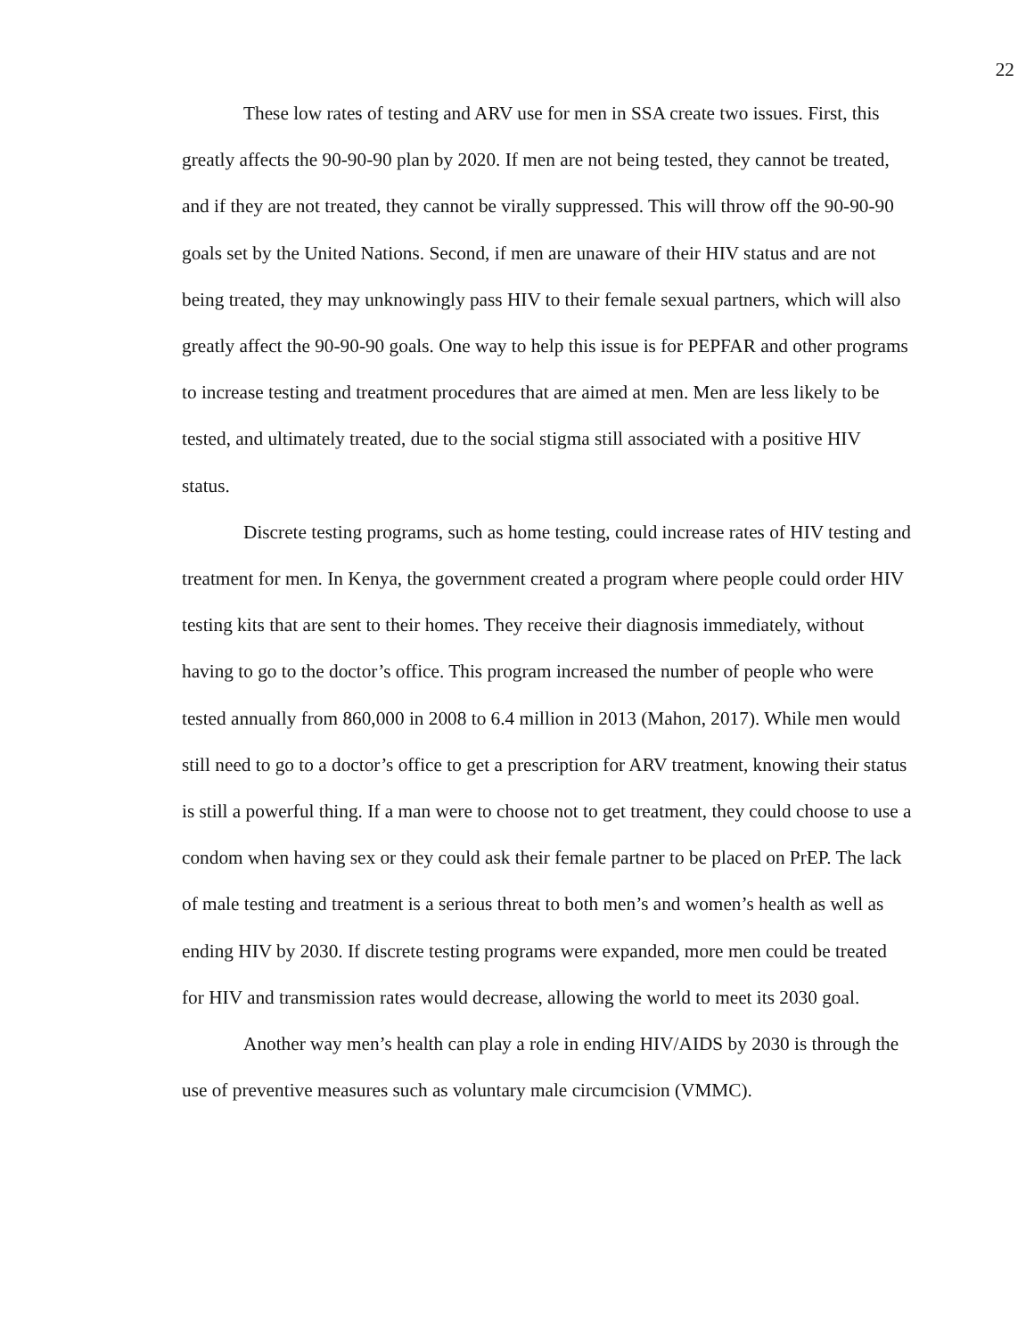22
These low rates of testing and ARV use for men in SSA create two issues. First, this greatly affects the 90-90-90 plan by 2020. If men are not being tested, they cannot be treated, and if they are not treated, they cannot be virally suppressed. This will throw off the 90-90-90 goals set by the United Nations. Second, if men are unaware of their HIV status and are not being treated, they may unknowingly pass HIV to their female sexual partners, which will also greatly affect the 90-90-90 goals. One way to help this issue is for PEPFAR and other programs to increase testing and treatment procedures that are aimed at men. Men are less likely to be tested, and ultimately treated, due to the social stigma still associated with a positive HIV status.
Discrete testing programs, such as home testing, could increase rates of HIV testing and treatment for men. In Kenya, the government created a program where people could order HIV testing kits that are sent to their homes. They receive their diagnosis immediately, without having to go to the doctor’s office. This program increased the number of people who were tested annually from 860,000 in 2008 to 6.4 million in 2013 (Mahon, 2017). While men would still need to go to a doctor’s office to get a prescription for ARV treatment, knowing their status is still a powerful thing. If a man were to choose not to get treatment, they could choose to use a condom when having sex or they could ask their female partner to be placed on PrEP. The lack of male testing and treatment is a serious threat to both men’s and women’s health as well as ending HIV by 2030. If discrete testing programs were expanded, more men could be treated for HIV and transmission rates would decrease, allowing the world to meet its 2030 goal.
Another way men’s health can play a role in ending HIV/AIDS by 2030 is through the use of preventive measures such as voluntary male circumcision (VMMC).